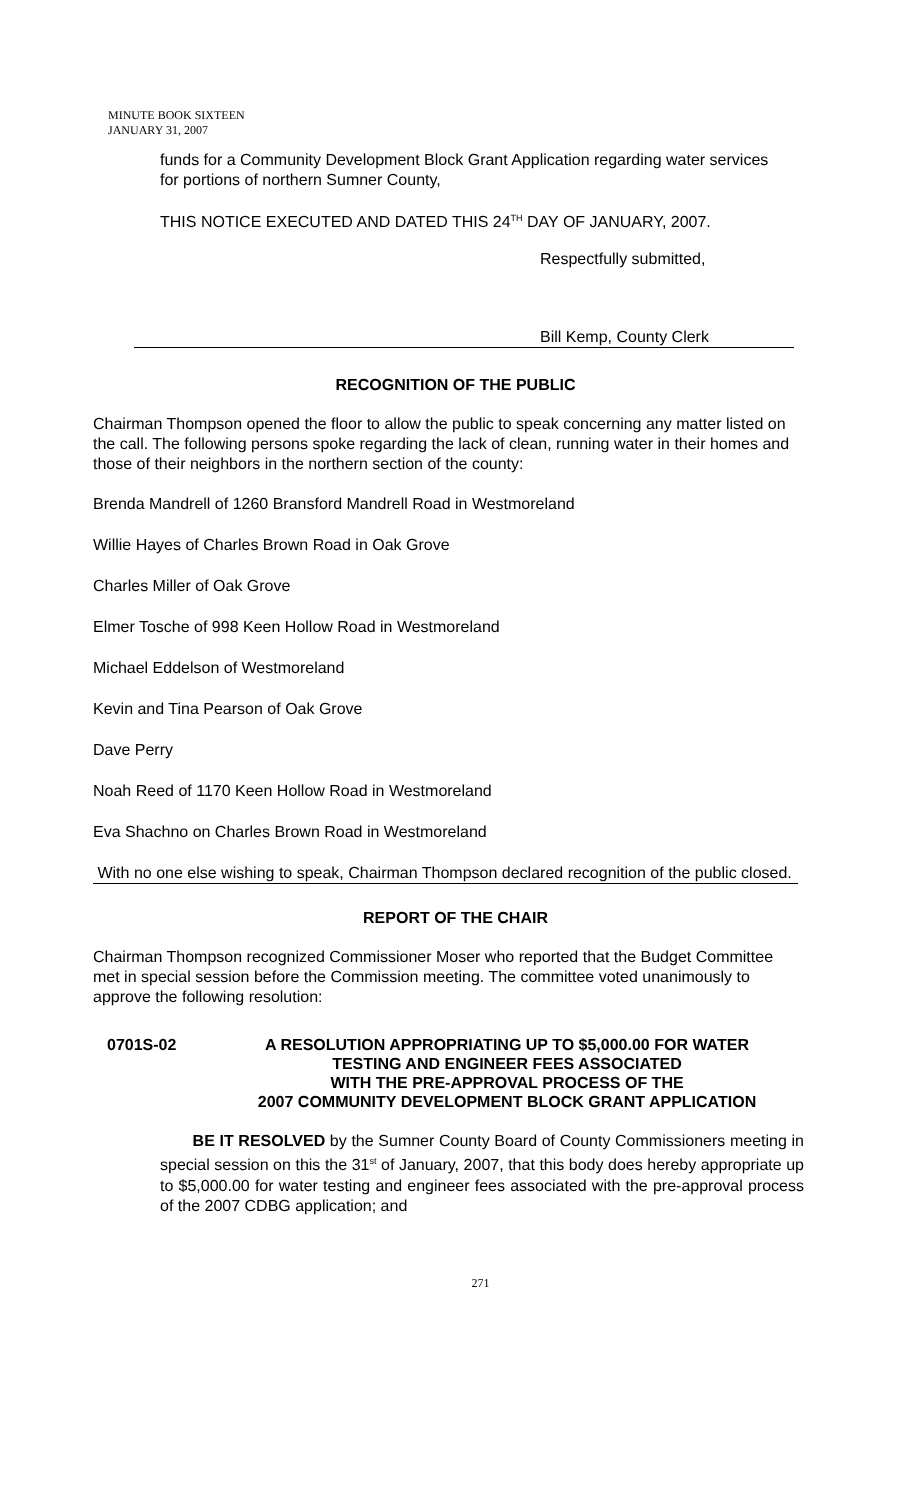MINUTE BOOK SIXTEEN
JANUARY 31, 2007
funds for a Community Development Block Grant Application regarding water services for portions of northern Sumner County,
THIS NOTICE EXECUTED AND DATED THIS 24<sup>TH</sup> DAY OF JANUARY, 2007.
Respectfully submitted,
Bill Kemp, County Clerk
RECOGNITION OF THE PUBLIC
Chairman Thompson opened the floor to allow the public to speak concerning any matter listed on the call. The following persons spoke regarding the lack of clean, running water in their homes and those of their neighbors in the northern section of the county:
Brenda Mandrell of 1260 Bransford Mandrell Road in Westmoreland
Willie Hayes of Charles Brown Road in Oak Grove
Charles Miller of Oak Grove
Elmer Tosche of 998 Keen Hollow Road in Westmoreland
Michael Eddelson of Westmoreland
Kevin and Tina Pearson of Oak Grove
Dave Perry
Noah Reed of 1170 Keen Hollow Road in Westmoreland
Eva Shachno on Charles Brown Road in Westmoreland
With no one else wishing to speak, Chairman Thompson declared recognition of the public closed.
REPORT OF THE CHAIR
Chairman Thompson recognized Commissioner Moser who reported that the Budget Committee met in special session before the Commission meeting. The committee voted unanimously to approve the following resolution:
0701S-02 A RESOLUTION APPROPRIATING UP TO $5,000.00 FOR WATER
TESTING AND ENGINEER FEES ASSOCIATED
WITH THE PRE-APPROVAL PROCESS OF THE
2007 COMMUNITY DEVELOPMENT BLOCK GRANT APPLICATION
BE IT RESOLVED by the Sumner County Board of County Commissioners meeting in special session on this the 31<sup>st</sup> of January, 2007, that this body does hereby appropriate up to $5,000.00 for water testing and engineer fees associated with the pre-approval process of the 2007 CDBG application; and
271